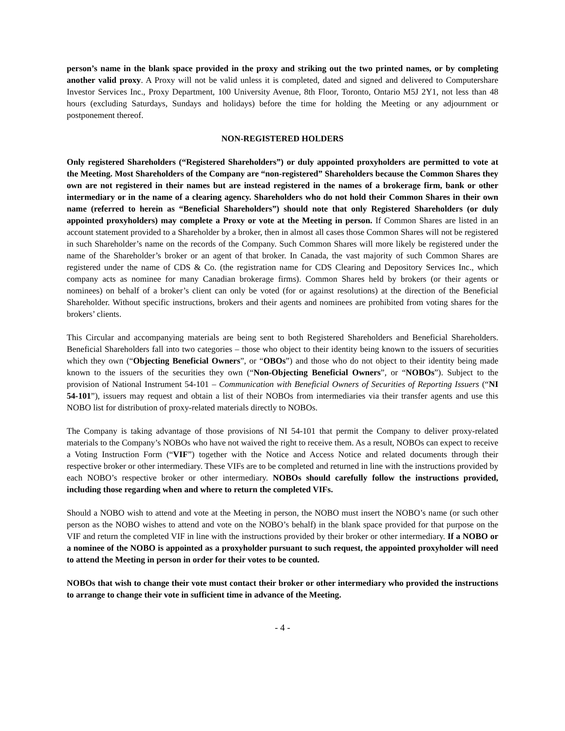person’s name in the blank space provided in the proxy and striking out the two printed names, or by completing another valid proxy. A Proxy will not be valid unless it is completed, dated and signed and delivered to Computershare Investor Services Inc., Proxy Department, 100 University Avenue, 8th Floor, Toronto, Ontario M5J 2Y1, not less than 48 hours (excluding Saturdays, Sundays and holidays) before the time for holding the Meeting or any adjournment or postponement thereof.
NON-REGISTERED HOLDERS
Only registered Shareholders (“Registered Shareholders”) or duly appointed proxyholders are permitted to vote at the Meeting. Most Shareholders of the Company are “non-registered” Shareholders because the Common Shares they own are not registered in their names but are instead registered in the names of a brokerage firm, bank or other intermediary or in the name of a clearing agency. Shareholders who do not hold their Common Shares in their own name (referred to herein as “Beneficial Shareholders”) should note that only Registered Shareholders (or duly appointed proxyholders) may complete a Proxy or vote at the Meeting in person. If Common Shares are listed in an account statement provided to a Shareholder by a broker, then in almost all cases those Common Shares will not be registered in such Shareholder’s name on the records of the Company. Such Common Shares will more likely be registered under the name of the Shareholder’s broker or an agent of that broker. In Canada, the vast majority of such Common Shares are registered under the name of CDS & Co. (the registration name for CDS Clearing and Depository Services Inc., which company acts as nominee for many Canadian brokerage firms). Common Shares held by brokers (or their agents or nominees) on behalf of a broker’s client can only be voted (for or against resolutions) at the direction of the Beneficial Shareholder. Without specific instructions, brokers and their agents and nominees are prohibited from voting shares for the brokers’ clients.
This Circular and accompanying materials are being sent to both Registered Shareholders and Beneficial Shareholders. Beneficial Shareholders fall into two categories – those who object to their identity being known to the issuers of securities which they own (“Objecting Beneficial Owners”, or “OBOs”) and those who do not object to their identity being made known to the issuers of the securities they own (“Non-Objecting Beneficial Owners”, or “NOBOs”). Subject to the provision of National Instrument 54-101 – Communication with Beneficial Owners of Securities of Reporting Issuers (“NI 54-101”), issuers may request and obtain a list of their NOBOs from intermediaries via their transfer agents and use this NOBO list for distribution of proxy-related materials directly to NOBOs.
The Company is taking advantage of those provisions of NI 54-101 that permit the Company to deliver proxy-related materials to the Company’s NOBOs who have not waived the right to receive them. As a result, NOBOs can expect to receive a Voting Instruction Form (“VIF”) together with the Notice and Access Notice and related documents through their respective broker or other intermediary. These VIFs are to be completed and returned in line with the instructions provided by each NOBO’s respective broker or other intermediary. NOBOs should carefully follow the instructions provided, including those regarding when and where to return the completed VIFs.
Should a NOBO wish to attend and vote at the Meeting in person, the NOBO must insert the NOBO’s name (or such other person as the NOBO wishes to attend and vote on the NOBO’s behalf) in the blank space provided for that purpose on the VIF and return the completed VIF in line with the instructions provided by their broker or other intermediary. If a NOBO or a nominee of the NOBO is appointed as a proxyholder pursuant to such request, the appointed proxyholder will need to attend the Meeting in person in order for their votes to be counted.
NOBOs that wish to change their vote must contact their broker or other intermediary who provided the instructions to arrange to change their vote in sufficient time in advance of the Meeting.
- 4 -